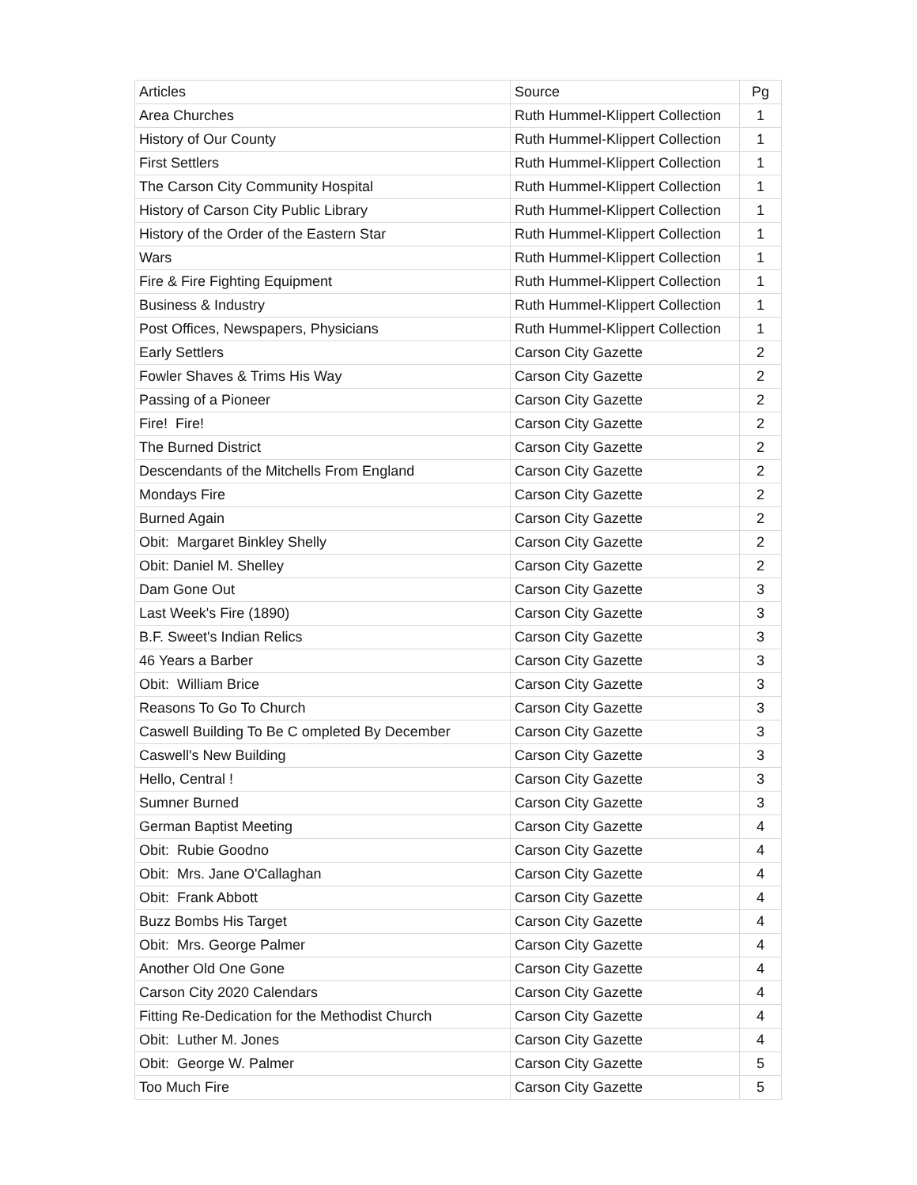| Articles | Source | Pg |
| --- | --- | --- |
| Area Churches | Ruth Hummel-Klippert Collection | 1 |
| History of Our County | Ruth Hummel-Klippert Collection | 1 |
| First Settlers | Ruth Hummel-Klippert Collection | 1 |
| The Carson City Community Hospital | Ruth Hummel-Klippert Collection | 1 |
| History of Carson City Public Library | Ruth Hummel-Klippert Collection | 1 |
| History of the Order of the Eastern Star | Ruth Hummel-Klippert Collection | 1 |
| Wars | Ruth Hummel-Klippert Collection | 1 |
| Fire & Fire Fighting Equipment | Ruth Hummel-Klippert Collection | 1 |
| Business & Industry | Ruth Hummel-Klippert Collection | 1 |
| Post Offices, Newspapers, Physicians | Ruth Hummel-Klippert Collection | 1 |
| Early Settlers | Carson City Gazette | 2 |
| Fowler Shaves & Trims His Way | Carson City Gazette | 2 |
| Passing of a Pioneer | Carson City Gazette | 2 |
| Fire! Fire! | Carson City Gazette | 2 |
| The Burned District | Carson City Gazette | 2 |
| Descendants of the Mitchells From England | Carson City Gazette | 2 |
| Mondays Fire | Carson City Gazette | 2 |
| Burned Again | Carson City Gazette | 2 |
| Obit: Margaret Binkley Shelly | Carson City Gazette | 2 |
| Obit: Daniel M. Shelley | Carson City Gazette | 2 |
| Dam Gone Out | Carson City Gazette | 3 |
| Last Week's Fire (1890) | Carson City Gazette | 3 |
| B.F. Sweet's Indian Relics | Carson City Gazette | 3 |
| 46 Years a Barber | Carson City Gazette | 3 |
| Obit: William Brice | Carson City Gazette | 3 |
| Reasons To Go To Church | Carson City Gazette | 3 |
| Caswell Building To Be C ompleted By December | Carson City Gazette | 3 |
| Caswell's New Building | Carson City Gazette | 3 |
| Hello, Central ! | Carson City Gazette | 3 |
| Sumner Burned | Carson City Gazette | 3 |
| German Baptist Meeting | Carson City Gazette | 4 |
| Obit: Rubie Goodno | Carson City Gazette | 4 |
| Obit: Mrs. Jane O'Callaghan | Carson City Gazette | 4 |
| Obit: Frank Abbott | Carson City Gazette | 4 |
| Buzz Bombs His Target | Carson City Gazette | 4 |
| Obit: Mrs. George Palmer | Carson City Gazette | 4 |
| Another Old One Gone | Carson City Gazette | 4 |
| Carson City 2020 Calendars | Carson City Gazette | 4 |
| Fitting Re-Dedication for the Methodist Church | Carson City Gazette | 4 |
| Obit: Luther M. Jones | Carson City Gazette | 4 |
| Obit: George W. Palmer | Carson City Gazette | 5 |
| Too Much Fire | Carson City Gazette | 5 |